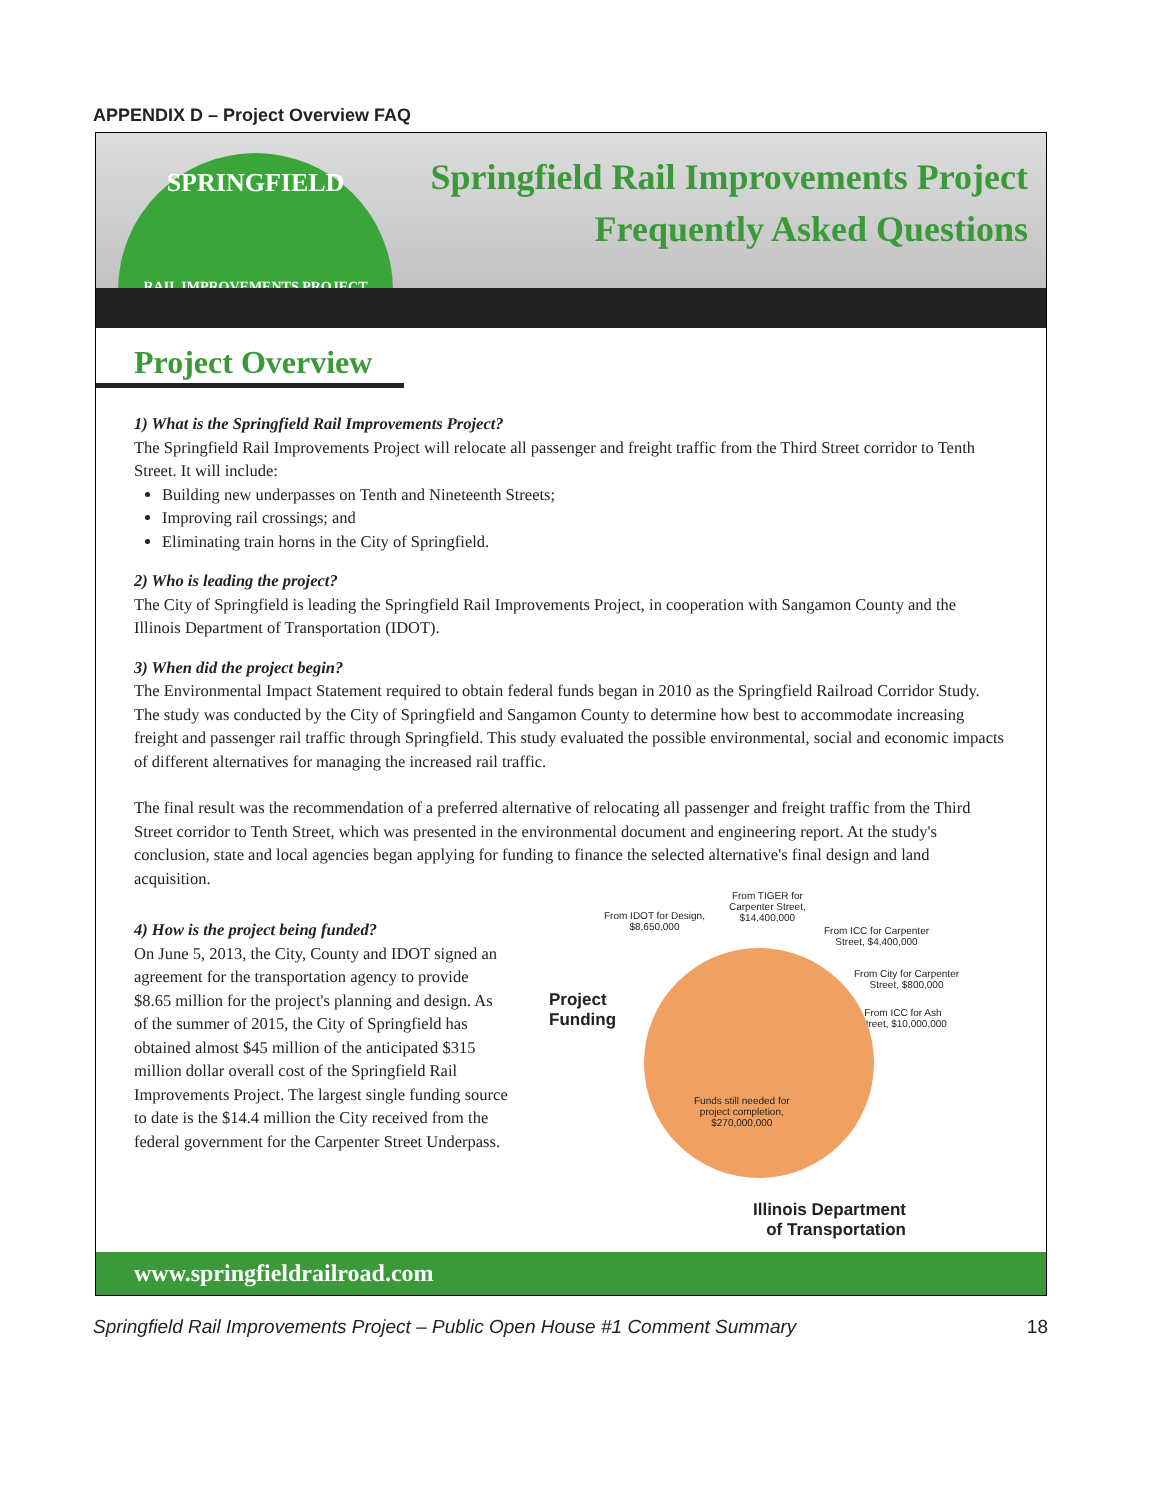APPENDIX D – Project Overview FAQ
SPRINGFIELD
RAIL IMPROVEMENTS PROJECT
Springfield Rail Improvements Project
Frequently Asked Questions
Project Overview
1) What is the Springfield Rail Improvements Project?
The Springfield Rail Improvements Project will relocate all passenger and freight traffic from the Third Street corridor to Tenth Street. It will include:
Building new underpasses on Tenth and Nineteenth Streets;
Improving rail crossings; and
Eliminating train horns in the City of Springfield.
2) Who is leading the project?
The City of Springfield is leading the Springfield Rail Improvements Project, in cooperation with Sangamon County and the Illinois Department of Transportation (IDOT).
3) When did the project begin?
The Environmental Impact Statement required to obtain federal funds began in 2010 as the Springfield Railroad Corridor Study. The study was conducted by the City of Springfield and Sangamon County to determine how best to accommodate increasing freight and passenger rail traffic through Springfield. This study evaluated the possible environmental, social and economic impacts of different alternatives for managing the increased rail traffic.
The final result was the recommendation of a preferred alternative of relocating all passenger and freight traffic from the Third Street corridor to Tenth Street, which was presented in the environmental document and engineering report. At the study's conclusion, state and local agencies began applying for funding to finance the selected alternative's final design and land acquisition.
4) How is the project being funded?
On June 5, 2013, the City, County and IDOT signed an agreement for the transportation agency to provide $8.65 million for the project's planning and design. As of the summer of 2015, the City of Springfield has obtained almost $45 million of the anticipated $315 million dollar overall cost of the Springfield Rail Improvements Project. The largest single funding source to date is the $14.4 million the City received from the federal government for the Carpenter Street Underpass.
Project
Funding
From IDOT for Design,
$8,650,000
From TIGER for
Carpenter Street,
$14,400,000
From ICC for Carpenter
Street, $4,400,000
From City for Carpenter
Street, $800,000
From ICC for Ash
Street, $10,000,000
Funds still needed for
project completion,
$270,000,000
Illinois Department
of Transportation
www.springfieldrailroad.com
Springfield Rail Improvements Project – Public Open House #1 Comment Summary 18